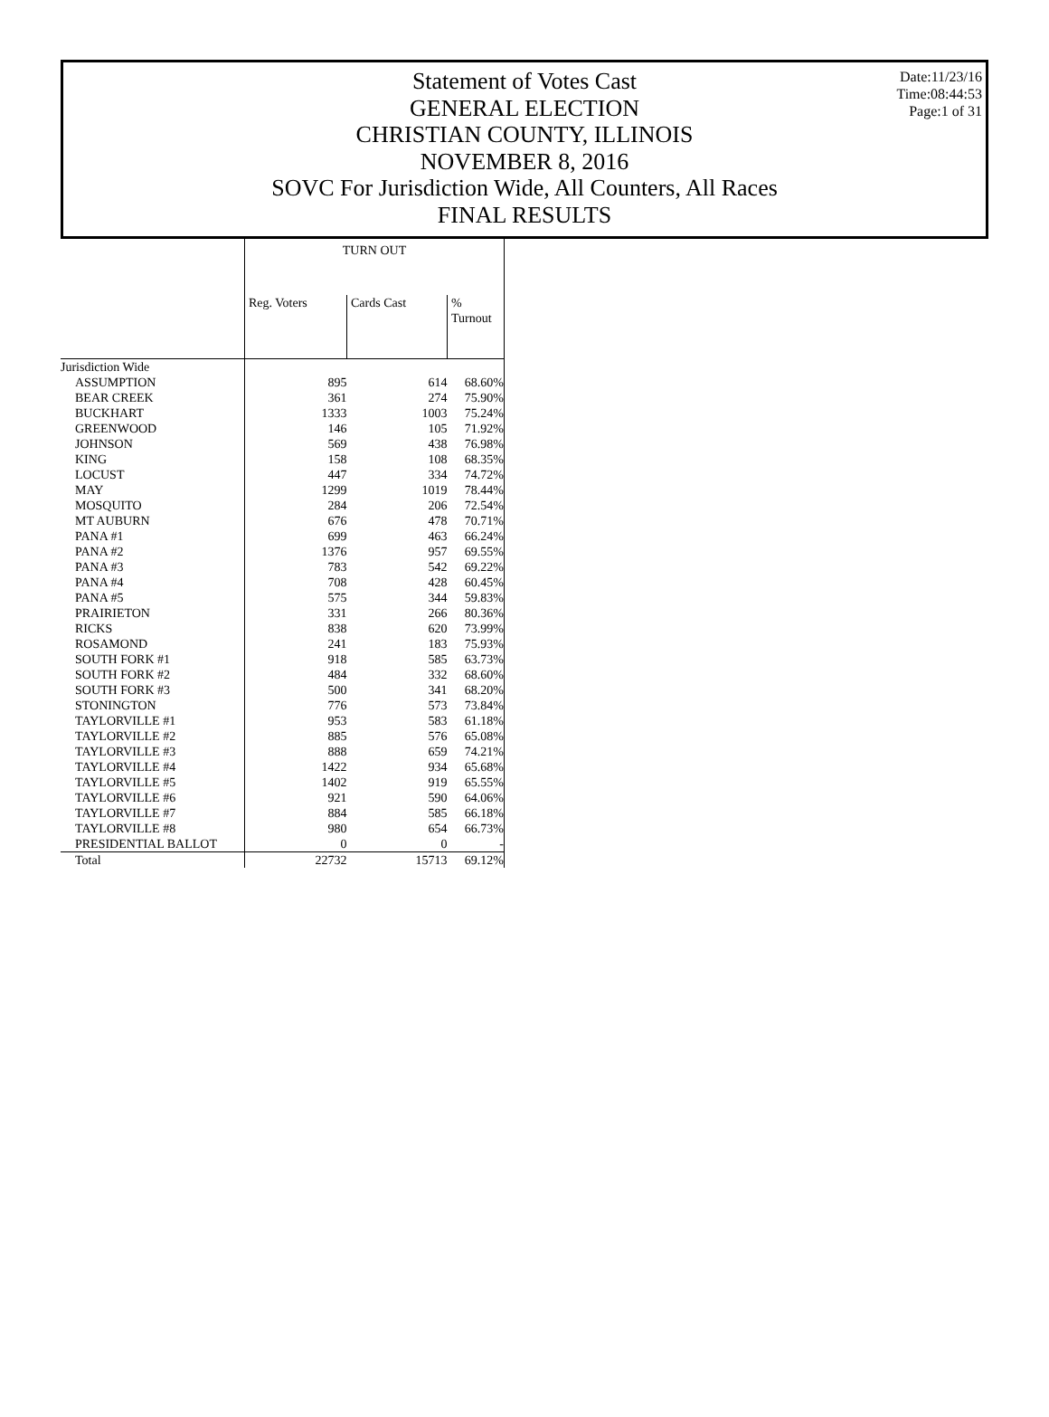Date:11/23/16
Time:08:44:53
Page:1 of 31
Statement of Votes Cast
GENERAL ELECTION
CHRISTIAN COUNTY, ILLINOIS
NOVEMBER 8, 2016
SOVC For Jurisdiction Wide, All Counters, All Races
FINAL RESULTS
| | TURN OUT | | |
| --- | --- | --- | --- |
| | Reg. Voters | Cards Cast | % Turnout |
| Jurisdiction Wide | | | |
| ASSUMPTION | 895 | 614 | 68.60% |
| BEAR CREEK | 361 | 274 | 75.90% |
| BUCKHART | 1333 | 1003 | 75.24% |
| GREENWOOD | 146 | 105 | 71.92% |
| JOHNSON | 569 | 438 | 76.98% |
| KING | 158 | 108 | 68.35% |
| LOCUST | 447 | 334 | 74.72% |
| MAY | 1299 | 1019 | 78.44% |
| MOSQUITO | 284 | 206 | 72.54% |
| MT AUBURN | 676 | 478 | 70.71% |
| PANA #1 | 699 | 463 | 66.24% |
| PANA #2 | 1376 | 957 | 69.55% |
| PANA #3 | 783 | 542 | 69.22% |
| PANA #4 | 708 | 428 | 60.45% |
| PANA #5 | 575 | 344 | 59.83% |
| PRAIRIETON | 331 | 266 | 80.36% |
| RICKS | 838 | 620 | 73.99% |
| ROSAMOND | 241 | 183 | 75.93% |
| SOUTH FORK #1 | 918 | 585 | 63.73% |
| SOUTH FORK #2 | 484 | 332 | 68.60% |
| SOUTH FORK #3 | 500 | 341 | 68.20% |
| STONINGTON | 776 | 573 | 73.84% |
| TAYLORVILLE #1 | 953 | 583 | 61.18% |
| TAYLORVILLE #2 | 885 | 576 | 65.08% |
| TAYLORVILLE #3 | 888 | 659 | 74.21% |
| TAYLORVILLE #4 | 1422 | 934 | 65.68% |
| TAYLORVILLE #5 | 1402 | 919 | 65.55% |
| TAYLORVILLE #6 | 921 | 590 | 64.06% |
| TAYLORVILLE #7 | 884 | 585 | 66.18% |
| TAYLORVILLE #8 | 980 | 654 | 66.73% |
| PRESIDENTIAL BALLOT | 0 | 0 | - |
| Total | 22732 | 15713 | 69.12% |